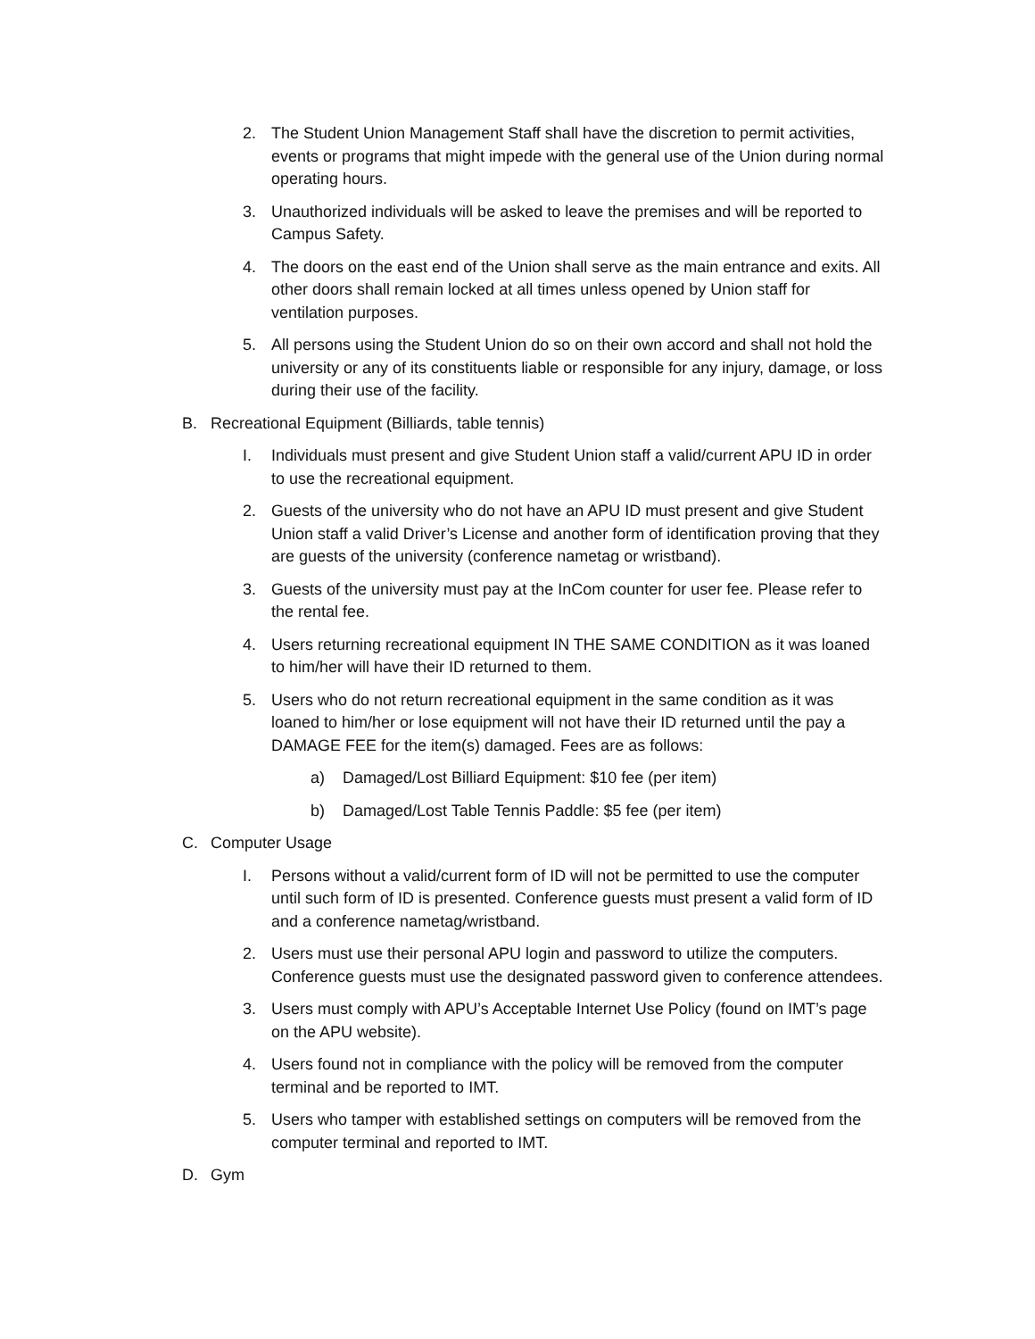2. The Student Union Management Staff shall have the discretion to permit activities, events or programs that might impede with the general use of the Union during normal operating hours.
3. Unauthorized individuals will be asked to leave the premises and will be reported to Campus Safety.
4. The doors on the east end of the Union shall serve as the main entrance and exits. All other doors shall remain locked at all times unless opened by Union staff for ventilation purposes.
5. All persons using the Student Union do so on their own accord and shall not hold the university or any of its constituents liable or responsible for any injury, damage, or loss during their use of the facility.
B. Recreational Equipment (Billiards, table tennis)
I. Individuals must present and give Student Union staff a valid/current APU ID in order to use the recreational equipment.
2. Guests of the university who do not have an APU ID must present and give Student Union staff a valid Driver’s License and another form of identification proving that they are guests of the university (conference nametag or wristband).
3. Guests of the university must pay at the InCom counter for user fee. Please refer to the rental fee.
4. Users returning recreational equipment IN THE SAME CONDITION as it was loaned to him/her will have their ID returned to them.
5. Users who do not return recreational equipment in the same condition as it was loaned to him/her or lose equipment will not have their ID returned until the pay a DAMAGE FEE for the item(s) damaged. Fees are as follows:
a) Damaged/Lost Billiard Equipment: $10 fee (per item)
b) Damaged/Lost Table Tennis Paddle: $5 fee (per item)
C. Computer Usage
I. Persons without a valid/current form of ID will not be permitted to use the computer until such form of ID is presented. Conference guests must present a valid form of ID and a conference nametag/wristband.
2. Users must use their personal APU login and password to utilize the computers. Conference guests must use the designated password given to conference attendees.
3. Users must comply with APU’s Acceptable Internet Use Policy (found on IMT’s page on the APU website).
4. Users found not in compliance with the policy will be removed from the computer terminal and be reported to IMT.
5. Users who tamper with established settings on computers will be removed from the computer terminal and reported to IMT.
D. Gym